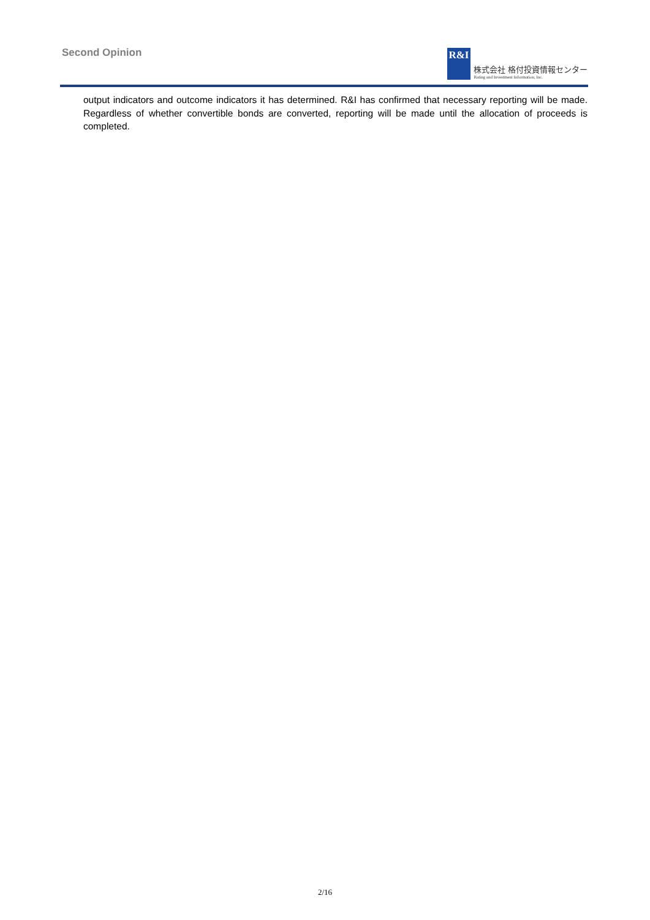Second Opinion
R&I
株式会社 格付投資情報センター
Rating and Investment Information, Inc.
output indicators and outcome indicators it has determined. R&I has confirmed that necessary reporting will be made. Regardless of whether convertible bonds are converted, reporting will be made until the allocation of proceeds is completed.
2/16